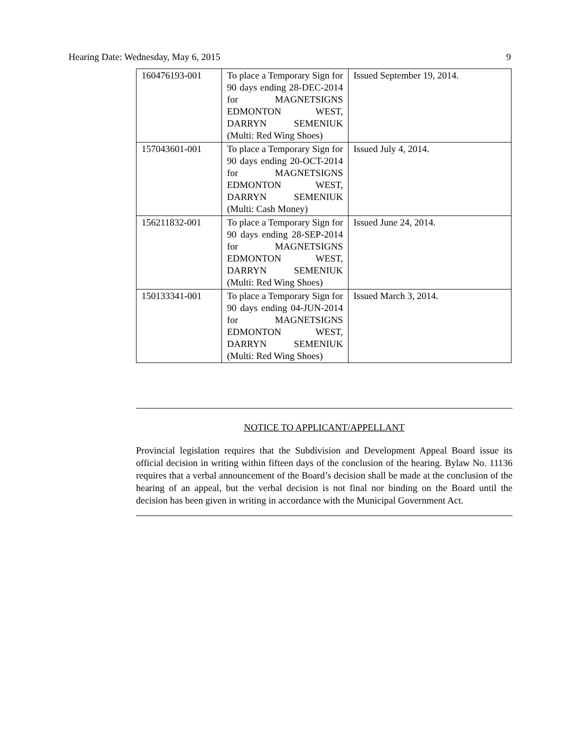Hearing Date: Wednesday, May 6, 2015 9
| 160476193-001 | To place a Temporary Sign for 90 days ending 28-DEC-2014 for MAGNETSIGNS EDMONTON WEST, DARRYN SEMENIUK (Multi: Red Wing Shoes) | Issued September 19, 2014. |
| 157043601-001 | To place a Temporary Sign for 90 days ending 20-OCT-2014 for MAGNETSIGNS EDMONTON WEST, DARRYN SEMENIUK (Multi: Cash Money) | Issued July 4, 2014. |
| 156211832-001 | To place a Temporary Sign for 90 days ending 28-SEP-2014 for MAGNETSIGNS EDMONTON WEST, DARRYN SEMENIUK (Multi: Red Wing Shoes) | Issued June 24, 2014. |
| 150133341-001 | To place a Temporary Sign for 90 days ending 04-JUN-2014 for MAGNETSIGNS EDMONTON WEST, DARRYN SEMENIUK (Multi: Red Wing Shoes) | Issued March 3, 2014. |
NOTICE TO APPLICANT/APPELLANT
Provincial legislation requires that the Subdivision and Development Appeal Board issue its official decision in writing within fifteen days of the conclusion of the hearing. Bylaw No. 11136 requires that a verbal announcement of the Board’s decision shall be made at the conclusion of the hearing of an appeal, but the verbal decision is not final nor binding on the Board until the decision has been given in writing in accordance with the Municipal Government Act.